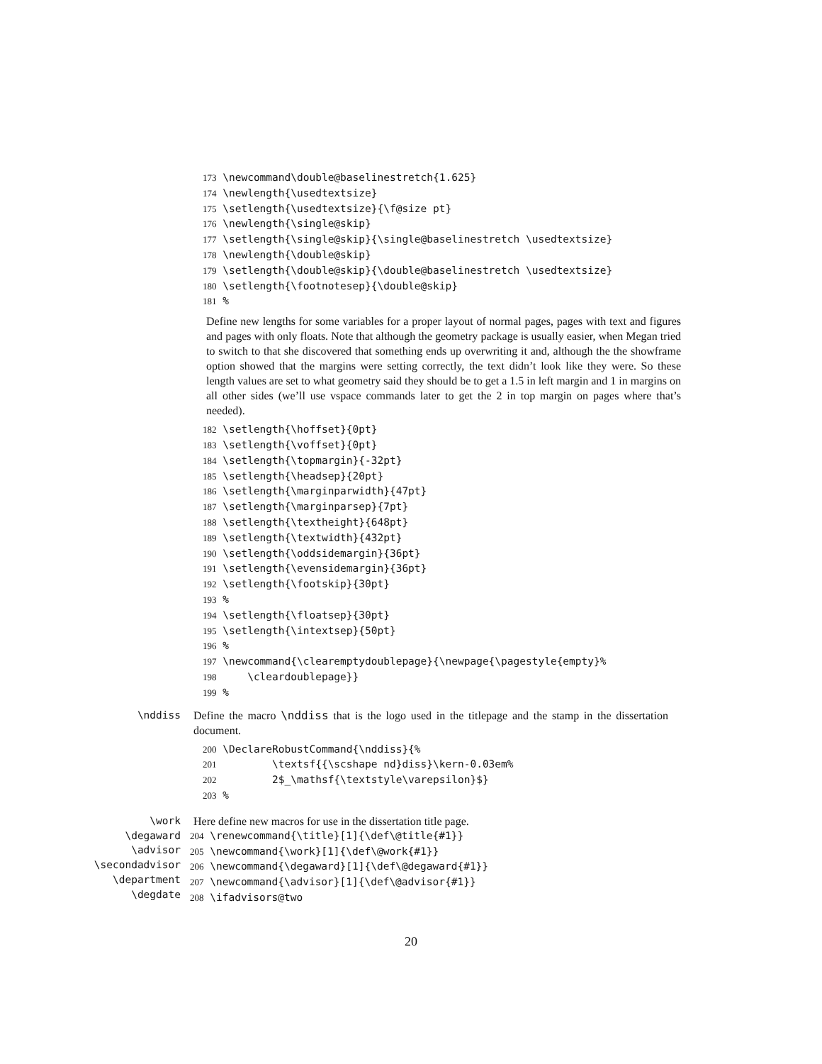173 \newcommand\double@baselinestretch{1.625} 174 \newlength{\usedtextsize} 175 \setlength{\usedtextsize}{\f@size pt} 176 \newlength{\single@skip} 177 \setlength{\single@skip}{\single@baselinestretch \usedtextsize} 178 \newlength{\double@skip} 179 \setlength{\double@skip}{\double@baselinestretch \usedtextsize} 180 \setlength{\footnotesep}{\double@skip} 181 %
Define new lengths for some variables for a proper layout of normal pages, pages with text and figures and pages with only floats. Note that although the geometry package is usually easier, when Megan tried to switch to that she discovered that something ends up overwriting it and, although the the showframe option showed that the margins were setting correctly, the text didn’t look like they were. So these length values are set to what geometry said they should be to get a 1.5 in left margin and 1 in margins on all other sides (we’ll use vspace commands later to get the 2 in top margin on pages where that’s needed).
182 \setlength{\hoffset}{0pt} 183 \setlength{\voffset}{0pt} 184 \setlength{\topmargin}{-32pt} 185 \setlength{\headsep}{20pt} 186 \setlength{\marginparwidth}{47pt} 187 \setlength{\marginparsep}{7pt} 188 \setlength{\textheight}{648pt} 189 \setlength{\textwidth}{432pt} 190 \setlength{\oddsidemargin}{36pt} 191 \setlength{\evensidemargin}{36pt} 192 \setlength{\footskip}{30pt} 193 % 194 \setlength{\floatsep}{30pt} 195 \setlength{\intextsep}{50pt} 196 % 197 \newcommand{\clearemptydoublepage}{\newpage{\pagestyle{empty}% 198 \cleardoublepage}} 199 %
\nddiss
Define the macro \nddiss that is the logo used in the titlepage and the stamp in the dissertation document.
200 \DeclareRobustCommand{\nddiss}{% 201 \textsf{{\scshape nd}diss}\kern-0.03em% 202 2$_\mathsf{\textstyle\varepsilon}$} 203 %
\work
\degaward
\advisor
\secondadvisor
\department
\degdate
Here define new macros for use in the dissertation title page.
204 \renewcommand{\title}[1]{\def\@title{#1}} 205 \newcommand{\work}[1]{\def\@work{#1}} 206 \newcommand{\degaward}[1]{\def\@degaward{#1}} 207 \newcommand{\advisor}[1]{\def\@advisor{#1}} 208 \ifadvisors@two
20